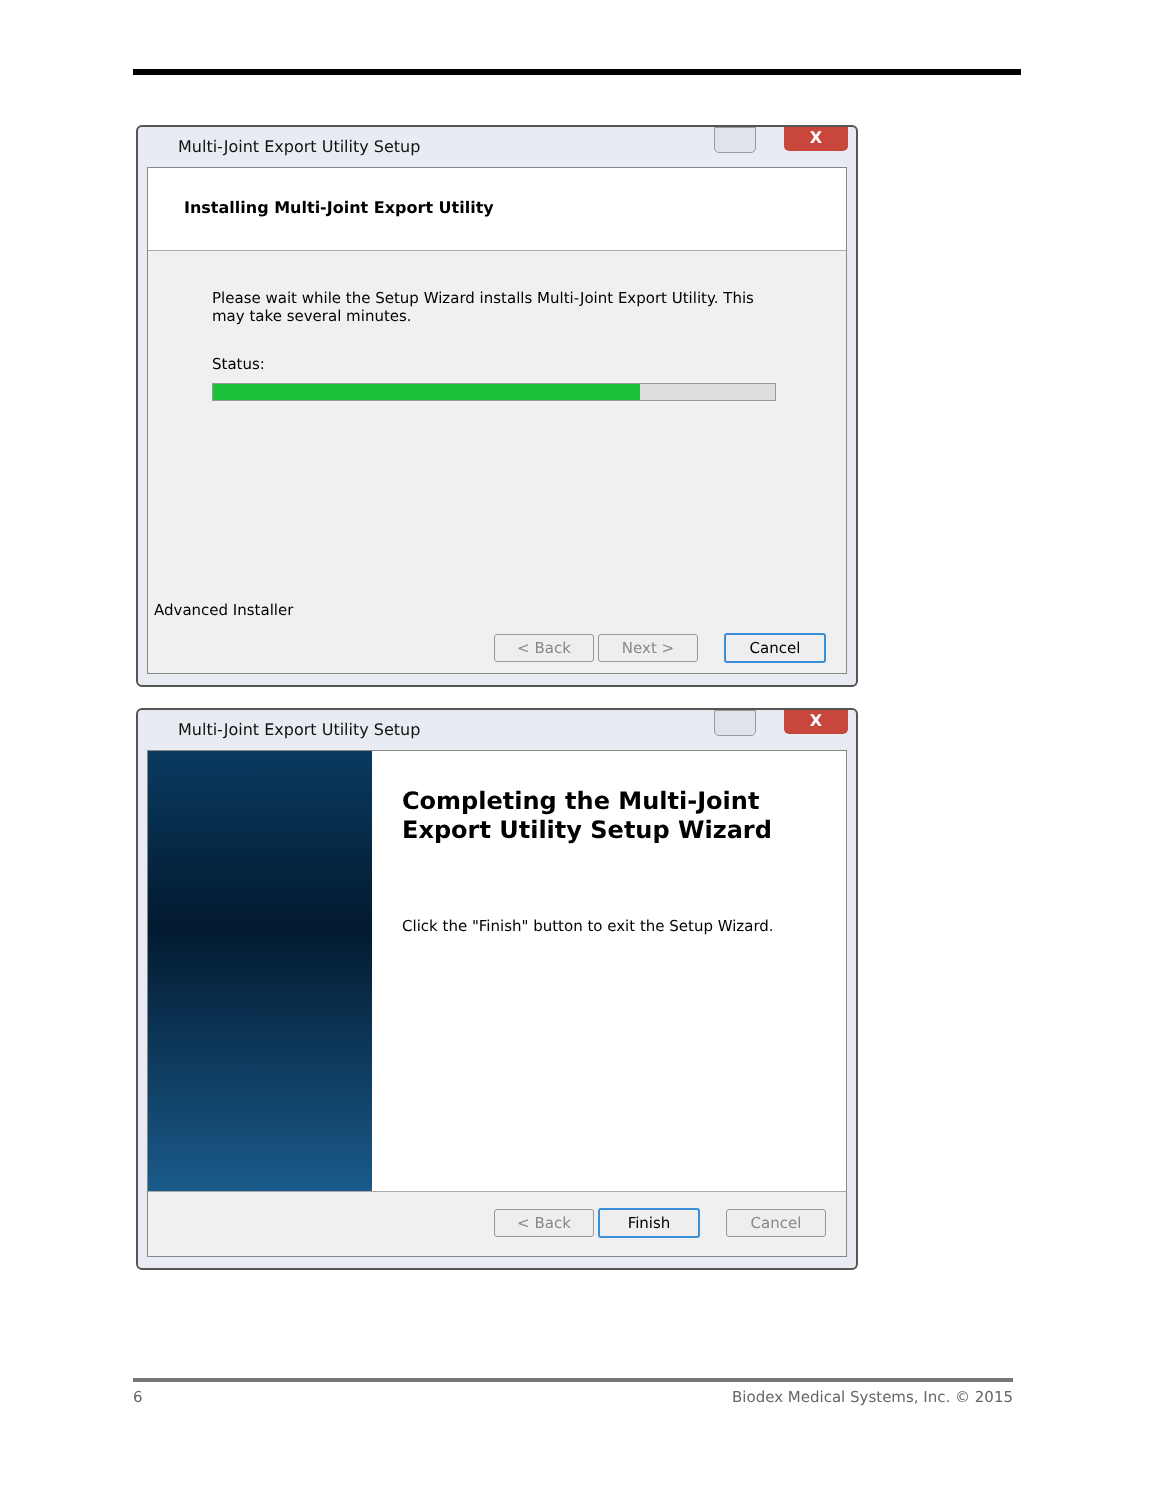Multi-Joint Export Utility Setup
X
Installing Multi-Joint Export Utility
Please wait while the Setup Wizard installs Multi-Joint Export Utility. This may take several minutes.
Status:
Advanced Installer
< Back Next > Cancel
Multi-Joint Export Utility Setup
X
Completing the Multi-Joint Export Utility Setup Wizard
Click the "Finish" button to exit the Setup Wizard.
< Back Finish Cancel
6 Biodex Medical Systems, Inc. © 2015